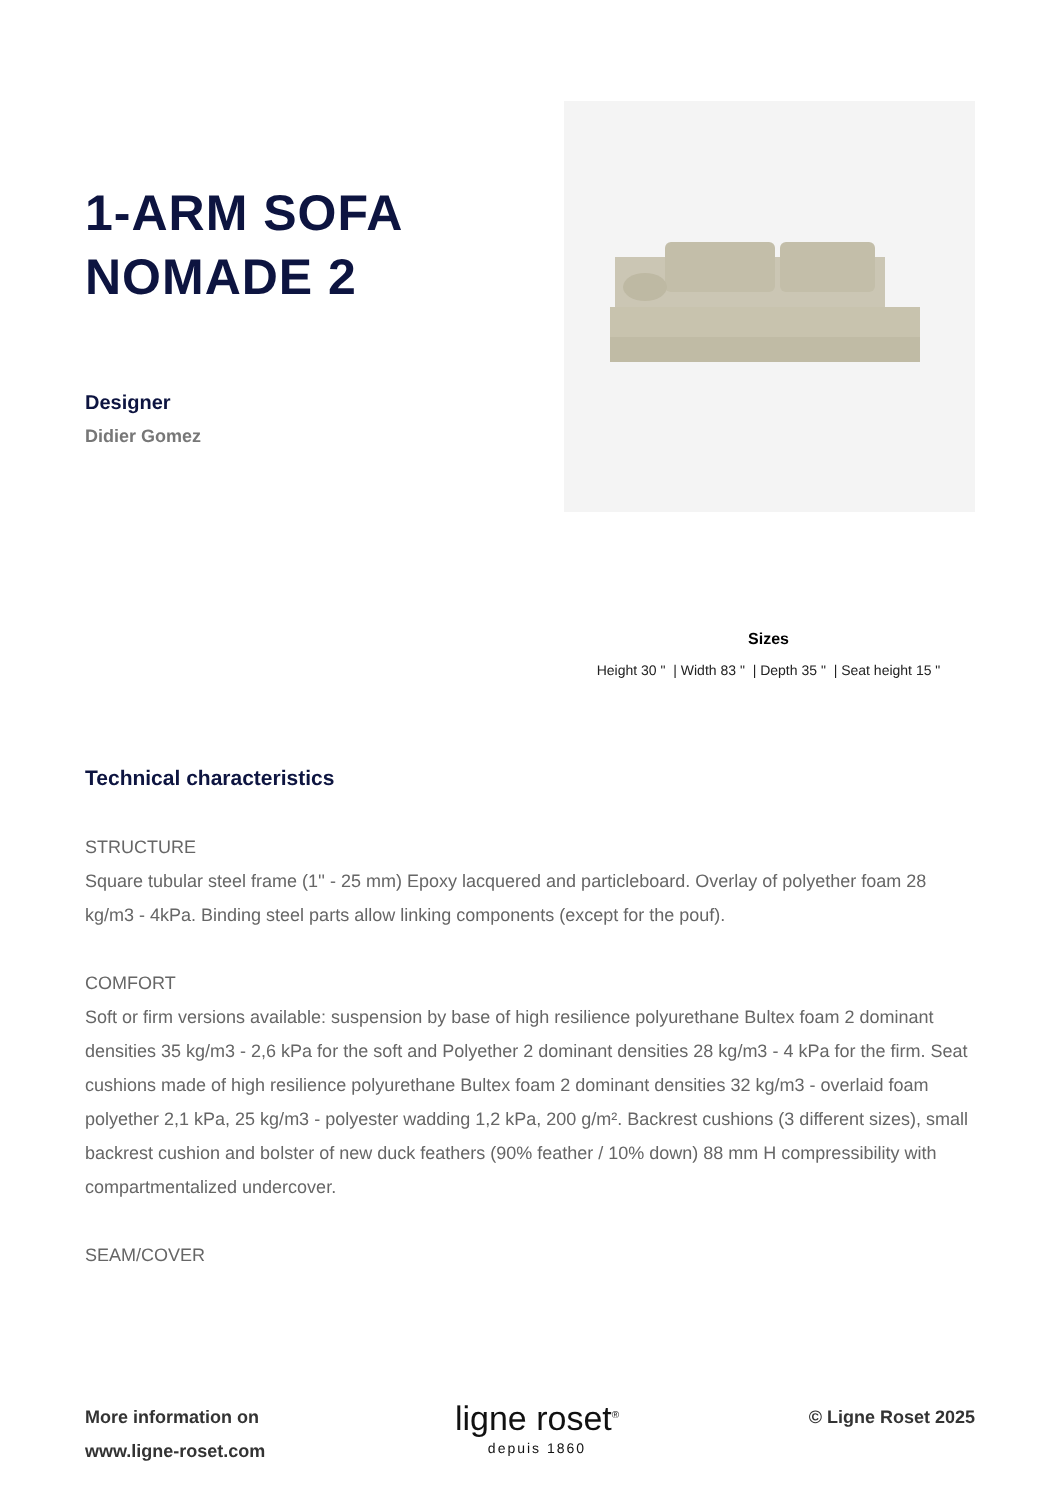1-ARM SOFA
NOMADE 2
Designer
Didier Gomez
Sizes
Height 30 " | Width 83 " | Depth 35 " | Seat height 15 "
Technical characteristics
STRUCTURE
Square tubular steel frame (1'' - 25 mm) Epoxy lacquered and particleboard. Overlay of polyether foam 28 kg/m3 - 4kPa. Binding steel parts allow linking components (except for the pouf).
COMFORT
Soft or firm versions available: suspension by base of high resilience polyurethane Bultex foam 2 dominant densities 35 kg/m3 - 2,6 kPa for the soft and Polyether 2 dominant densities 28 kg/m3 - 4 kPa for the firm. Seat cushions made of high resilience polyurethane Bultex foam 2 dominant densities 32 kg/m3 - overlaid foam polyether 2,1 kPa, 25 kg/m3 - polyester wadding 1,2 kPa, 200 g/m². Backrest cushions (3 different sizes), small backrest cushion and bolster of new duck feathers (90% feather / 10% down) 88 mm H compressibility with compartmentalized undercover.
SEAM/COVER
More information on
www.ligne-roset.com
ligne roset<sup>®</sup>
depuis 1860
© Ligne Roset 2025